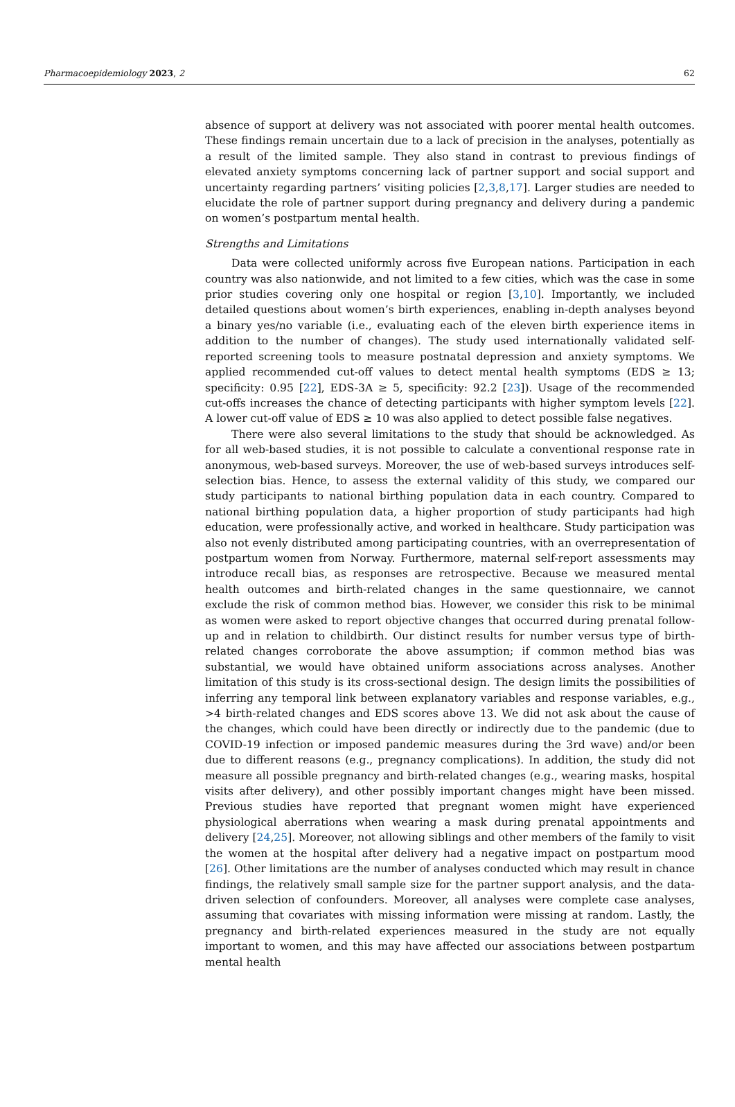Pharmacoepidemiology 2023, 2 62
absence of support at delivery was not associated with poorer mental health outcomes. These findings remain uncertain due to a lack of precision in the analyses, potentially as a result of the limited sample. They also stand in contrast to previous findings of elevated anxiety symptoms concerning lack of partner support and social support and uncertainty regarding partners’ visiting policies [2,3,8,17]. Larger studies are needed to elucidate the role of partner support during pregnancy and delivery during a pandemic on women’s postpartum mental health.
Strengths and Limitations
Data were collected uniformly across five European nations. Participation in each country was also nationwide, and not limited to a few cities, which was the case in some prior studies covering only one hospital or region [3,10]. Importantly, we included detailed questions about women’s birth experiences, enabling in-depth analyses beyond a binary yes/no variable (i.e., evaluating each of the eleven birth experience items in addition to the number of changes). The study used internationally validated self-reported screening tools to measure postnatal depression and anxiety symptoms. We applied recommended cut-off values to detect mental health symptoms (EDS ≥ 13; specificity: 0.95 [22], EDS-3A ≥ 5, specificity: 92.2 [23]). Usage of the recommended cut-offs increases the chance of detecting participants with higher symptom levels [22]. A lower cut-off value of EDS ≥ 10 was also applied to detect possible false negatives.
There were also several limitations to the study that should be acknowledged. As for all web-based studies, it is not possible to calculate a conventional response rate in anonymous, web-based surveys. Moreover, the use of web-based surveys introduces self-selection bias. Hence, to assess the external validity of this study, we compared our study participants to national birthing population data in each country. Compared to national birthing population data, a higher proportion of study participants had high education, were professionally active, and worked in healthcare. Study participation was also not evenly distributed among participating countries, with an overrepresentation of postpartum women from Norway. Furthermore, maternal self-report assessments may introduce recall bias, as responses are retrospective. Because we measured mental health outcomes and birth-related changes in the same questionnaire, we cannot exclude the risk of common method bias. However, we consider this risk to be minimal as women were asked to report objective changes that occurred during prenatal follow-up and in relation to childbirth. Our distinct results for number versus type of birth-related changes corroborate the above assumption; if common method bias was substantial, we would have obtained uniform associations across analyses. Another limitation of this study is its cross-sectional design. The design limits the possibilities of inferring any temporal link between explanatory variables and response variables, e.g., >4 birth-related changes and EDS scores above 13. We did not ask about the cause of the changes, which could have been directly or indirectly due to the pandemic (due to COVID-19 infection or imposed pandemic measures during the 3rd wave) and/or been due to different reasons (e.g., pregnancy complications). In addition, the study did not measure all possible pregnancy and birth-related changes (e.g., wearing masks, hospital visits after delivery), and other possibly important changes might have been missed. Previous studies have reported that pregnant women might have experienced physiological aberrations when wearing a mask during prenatal appointments and delivery [24,25]. Moreover, not allowing siblings and other members of the family to visit the women at the hospital after delivery had a negative impact on postpartum mood [26]. Other limitations are the number of analyses conducted which may result in chance findings, the relatively small sample size for the partner support analysis, and the data-driven selection of confounders. Moreover, all analyses were complete case analyses, assuming that covariates with missing information were missing at random. Lastly, the pregnancy and birth-related experiences measured in the study are not equally important to women, and this may have affected our associations between postpartum mental health